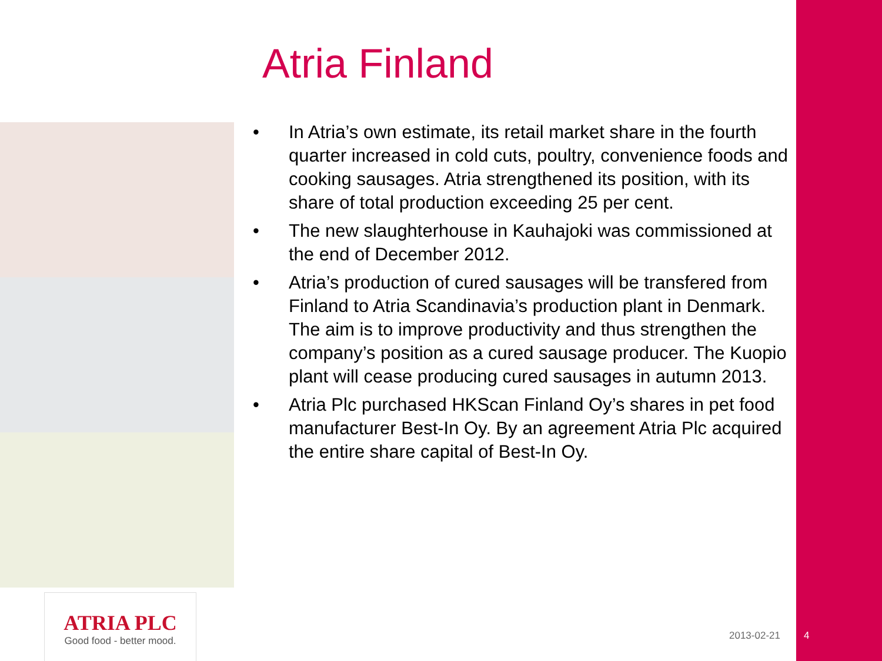Atria Finland
• In Atria’s own estimate, its retail market share in the fourth quarter increased in cold cuts, poultry, convenience foods and cooking sausages. Atria strengthened its position, with its share of total production exceeding 25 per cent.
• The new slaughterhouse in Kauhajoki was commissioned at the end of December 2012.
• Atria’s production of cured sausages will be transfered from Finland to Atria Scandinavia’s production plant in Denmark. The aim is to improve productivity and thus strengthen the company’s position as a cured sausage producer. The Kuopio plant will cease producing cured sausages in autumn 2013.
• Atria Plc purchased HKScan Finland Oy’s shares in pet food manufacturer Best-In Oy. By an agreement Atria Plc acquired the entire share capital of Best-In Oy.
ATRIA PLC
Good food - better mood.
2013-02-21 4